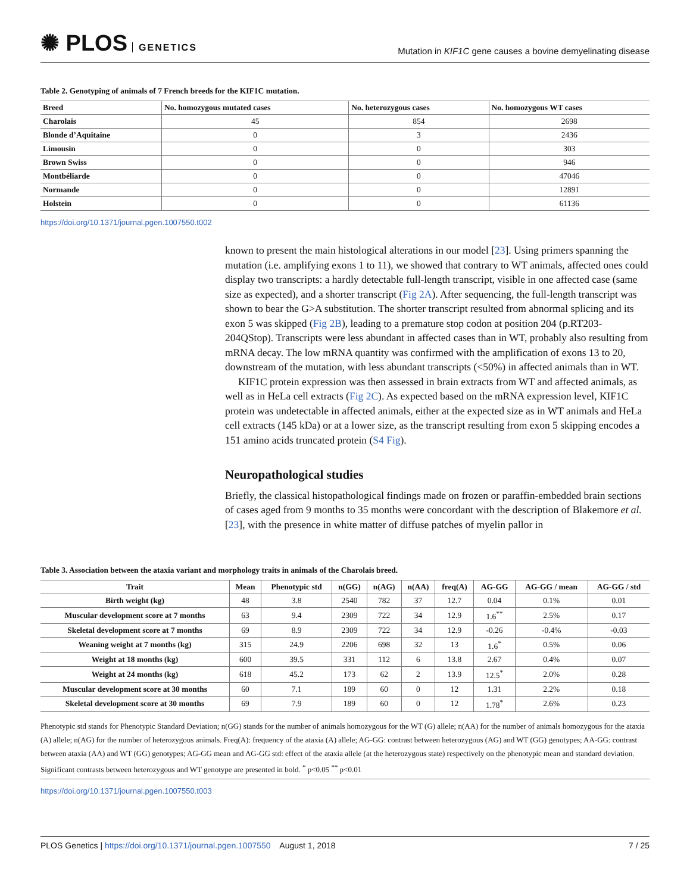✺ PLOS GENETICS
Mutation in KIF1C gene causes a bovine demyelinating disease
Table 2. Genotyping of animals of 7 French breeds for the KIF1C mutation.
| Breed | No. homozygous mutated cases | No. heterozygous cases | No. homozygous WT cases |
| --- | --- | --- | --- |
| Charolais | 45 | 854 | 2698 |
| Blonde d’Aquitaine | 0 | 3 | 2436 |
| Limousin | 0 | 0 | 303 |
| Brown Swiss | 0 | 0 | 946 |
| Montbéliarde | 0 | 0 | 47046 |
| Normande | 0 | 0 | 12891 |
| Holstein | 0 | 0 | 61136 |
https://doi.org/10.1371/journal.pgen.1007550.t002
known to present the main histological alterations in our model [23]. Using primers spanning the mutation (i.e. amplifying exons 1 to 11), we showed that contrary to WT animals, affected ones could display two transcripts: a hardly detectable full-length transcript, visible in one affected case (same size as expected), and a shorter transcript (Fig 2A). After sequencing, the full-length transcript was shown to bear the G>A substitution. The shorter transcript resulted from abnormal splicing and its exon 5 was skipped (Fig 2B), leading to a premature stop codon at position 204 (p.RT203-204QStop). Transcripts were less abundant in affected cases than in WT, probably also resulting from mRNA decay. The low mRNA quantity was confirmed with the amplification of exons 13 to 20, downstream of the mutation, with less abundant transcripts (<50%) in affected animals than in WT.
KIF1C protein expression was then assessed in brain extracts from WT and affected animals, as well as in HeLa cell extracts (Fig 2C). As expected based on the mRNA expression level, KIF1C protein was undetectable in affected animals, either at the expected size as in WT animals and HeLa cell extracts (145 kDa) or at a lower size, as the transcript resulting from exon 5 skipping encodes a 151 amino acids truncated protein (S4 Fig).
Neuropathological studies
Briefly, the classical histopathological findings made on frozen or paraffin-embedded brain sections of cases aged from 9 months to 35 months were concordant with the description of Blakemore et al. [23], with the presence in white matter of diffuse patches of myelin pallor in
Table 3. Association between the ataxia variant and morphology traits in animals of the Charolais breed.
| Trait | Mean | Phenotypic std | n(GG) | n(AG) | n(AA) | freq(A) | AG-GG | AG-GG / mean | AG-GG / std |
| --- | --- | --- | --- | --- | --- | --- | --- | --- | --- |
| Birth weight (kg) | 48 | 3.8 | 2540 | 782 | 37 | 12.7 | 0.04 | 0.1% | 0.01 |
| Muscular development score at 7 months | 63 | 9.4 | 2309 | 722 | 34 | 12.9 | 1.6<sup>**</sup> | 2.5% | 0.17 |
| Skeletal development score at 7 months | 69 | 8.9 | 2309 | 722 | 34 | 12.9 | -0.26 | -0.4% | -0.03 |
| Weaning weight at 7 months (kg) | 315 | 24.9 | 2206 | 698 | 32 | 13 | 1.6<sup>*</sup> | 0.5% | 0.06 |
| Weight at 18 months (kg) | 600 | 39.5 | 331 | 112 | 6 | 13.8 | 2.67 | 0.4% | 0.07 |
| Weight at 24 months (kg) | 618 | 45.2 | 173 | 62 | 2 | 13.9 | 12.5<sup>*</sup> | 2.0% | 0.28 |
| Muscular development score at 30 months | 60 | 7.1 | 189 | 60 | 0 | 12 | 1.31 | 2.2% | 0.18 |
| Skeletal development score at 30 months | 69 | 7.9 | 189 | 60 | 0 | 12 | 1.78<sup>*</sup> | 2.6% | 0.23 |
Phenotypic std stands for Phenotypic Standard Deviation; n(GG) stands for the number of animals homozygous for the WT (G) allele; n(AA) for the number of animals homozygous for the ataxia (A) allele; n(AG) for the number of heterozygous animals. Freq(A): frequency of the ataxia (A) allele; AG-GG: contrast between heterozygous (AG) and WT (GG) genotypes; AA-GG: contrast between ataxia (AA) and WT (GG) genotypes; AG-GG mean and AG-GG std: effect of the ataxia allele (at the heterozygous state) respectively on the phenotypic mean and standard deviation. Significant contrasts between heterozygous and WT genotype are presented in bold. <sup>*</sup> p<0.05 <sup>**</sup> p<0.01
https://doi.org/10.1371/journal.pgen.1007550.t003
PLOS Genetics | https://doi.org/10.1371/journal.pgen.1007550 August 1, 2018
7 / 25